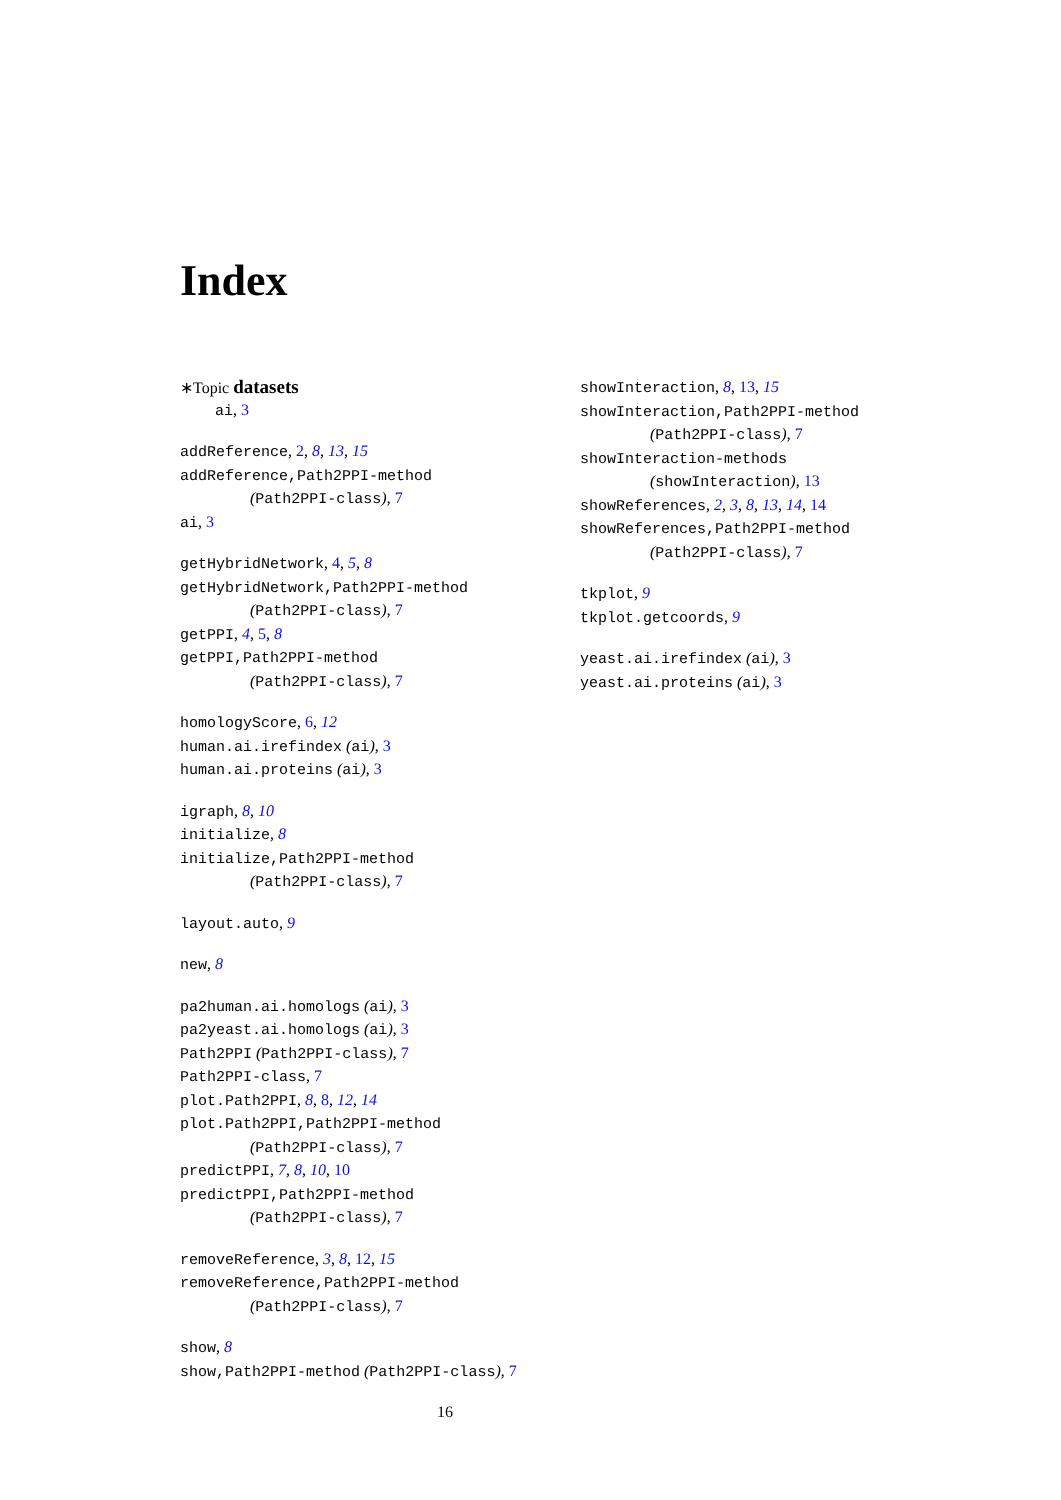Index
∗Topic datasets
ai, 3
addReference, 2, 8, 13, 15
addReference,Path2PPI-method
(Path2PPI-class), 7
ai, 3
getHybridNetwork, 4, 5, 8
getHybridNetwork,Path2PPI-method
(Path2PPI-class), 7
getPPI, 4, 5, 8
getPPI,Path2PPI-method
(Path2PPI-class), 7
homologyScore, 6, 12
human.ai.irefindex (ai), 3
human.ai.proteins (ai), 3
igraph, 8, 10
initialize, 8
initialize,Path2PPI-method
(Path2PPI-class), 7
layout.auto, 9
new, 8
pa2human.ai.homologs (ai), 3
pa2yeast.ai.homologs (ai), 3
Path2PPI (Path2PPI-class), 7
Path2PPI-class, 7
plot.Path2PPI, 8, 8, 12, 14
plot.Path2PPI,Path2PPI-method
(Path2PPI-class), 7
predictPPI, 7, 8, 10, 10
predictPPI,Path2PPI-method
(Path2PPI-class), 7
removeReference, 3, 8, 12, 15
removeReference,Path2PPI-method
(Path2PPI-class), 7
show, 8
show,Path2PPI-method (Path2PPI-class), 7
showInteraction, 8, 13, 15
showInteraction,Path2PPI-method
(Path2PPI-class), 7
showInteraction-methods
(showInteraction), 13
showReferences, 2, 3, 8, 13, 14, 14
showReferences,Path2PPI-method
(Path2PPI-class), 7
tkplot, 9
tkplot.getcoords, 9
yeast.ai.irefindex (ai), 3
yeast.ai.proteins (ai), 3
16